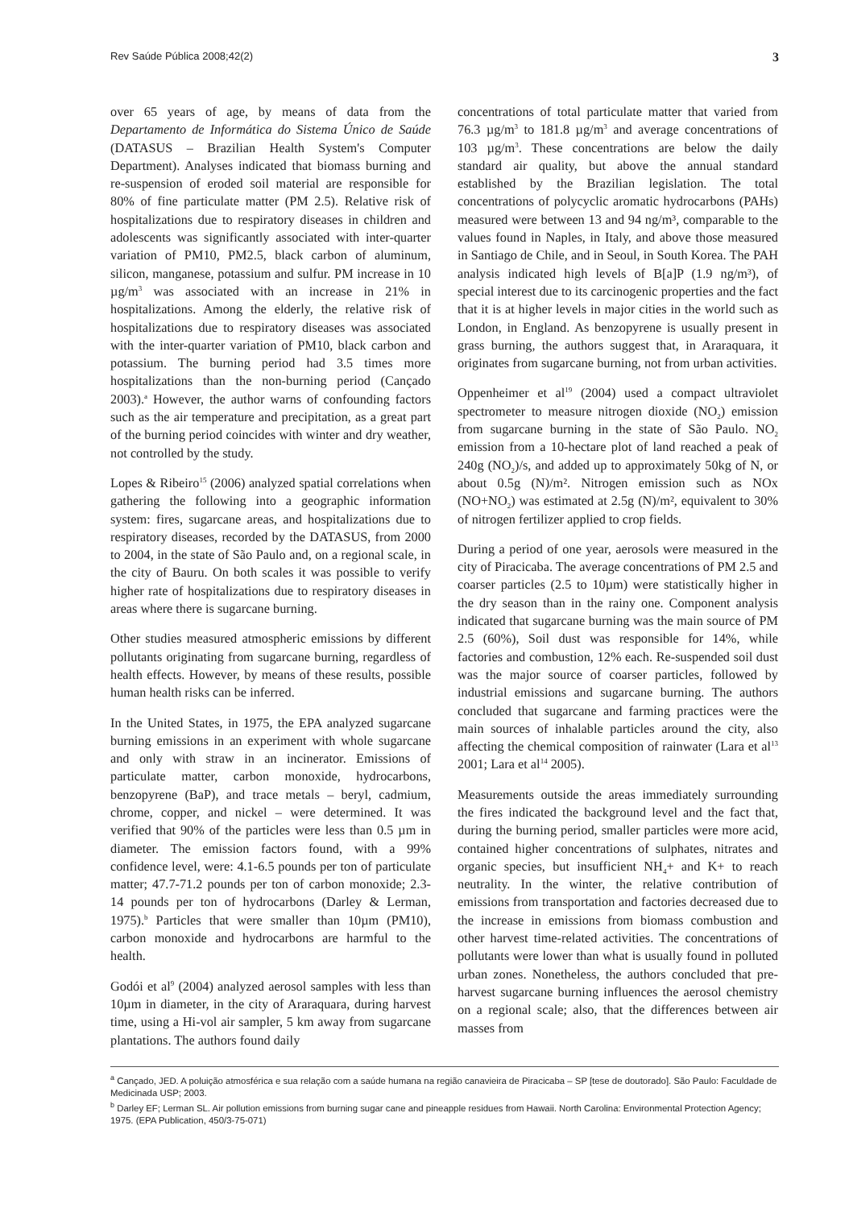Rev Saúde Pública 2008;42(2) 3
over 65 years of age, by means of data from the Departamento de Informática do Sistema Único de Saúde (DATASUS – Brazilian Health System's Computer Department). Analyses indicated that biomass burning and re-suspension of eroded soil material are responsible for 80% of fine particulate matter (PM 2.5). Relative risk of hospitalizations due to respiratory diseases in children and adolescents was significantly associated with inter-quarter variation of PM10, PM2.5, black carbon of aluminum, silicon, manganese, potassium and sulfur. PM increase in 10 µg/m<sup>3</sup> was associated with an increase in 21% in hospitalizations. Among the elderly, the relative risk of hospitalizations due to respiratory diseases was associated with the inter-quarter variation of PM10, black carbon and potassium. The burning period had 3.5 times more hospitalizations than the non-burning period (Cançado 2003).<sup>a</sup> However, the author warns of confounding factors such as the air temperature and precipitation, as a great part of the burning period coincides with winter and dry weather, not controlled by the study.
Lopes & Ribeiro<sup>15</sup> (2006) analyzed spatial correlations when gathering the following into a geographic information system: fires, sugarcane areas, and hospitalizations due to respiratory diseases, recorded by the DATASUS, from 2000 to 2004, in the state of São Paulo and, on a regional scale, in the city of Bauru. On both scales it was possible to verify higher rate of hospitalizations due to respiratory diseases in areas where there is sugarcane burning.
Other studies measured atmospheric emissions by different pollutants originating from sugarcane burning, regardless of health effects. However, by means of these results, possible human health risks can be inferred.
In the United States, in 1975, the EPA analyzed sugarcane burning emissions in an experiment with whole sugarcane and only with straw in an incinerator. Emissions of particulate matter, carbon monoxide, hydrocarbons, benzopyrene (BaP), and trace metals – beryl, cadmium, chrome, copper, and nickel – were determined. It was verified that 90% of the particles were less than 0.5 µm in diameter. The emission factors found, with a 99% confidence level, were: 4.1-6.5 pounds per ton of particulate matter; 47.7-71.2 pounds per ton of carbon monoxide; 2.3-14 pounds per ton of hydrocarbons (Darley & Lerman, 1975).<sup>b</sup> Particles that were smaller than 10µm (PM10), carbon monoxide and hydrocarbons are harmful to the health.
Godói et al<sup>9</sup> (2004) analyzed aerosol samples with less than 10µm in diameter, in the city of Araraquara, during harvest time, using a Hi-vol air sampler, 5 km away from sugarcane plantations. The authors found daily
concentrations of total particulate matter that varied from 76.3 µg/m<sup>3</sup> to 181.8 µg/m<sup>3</sup> and average concentrations of 103 µg/m<sup>3</sup>. These concentrations are below the daily standard air quality, but above the annual standard established by the Brazilian legislation. The total concentrations of polycyclic aromatic hydrocarbons (PAHs) measured were between 13 and 94 ng/m³, comparable to the values found in Naples, in Italy, and above those measured in Santiago de Chile, and in Seoul, in South Korea. The PAH analysis indicated high levels of B[a]P (1.9 ng/m³), of special interest due to its carcinogenic properties and the fact that it is at higher levels in major cities in the world such as London, in England. As benzopyrene is usually present in grass burning, the authors suggest that, in Araraquara, it originates from sugarcane burning, not from urban activities.
Oppenheimer et al<sup>19</sup> (2004) used a compact ultraviolet spectrometer to measure nitrogen dioxide (NO<sub>2</sub>) emission from sugarcane burning in the state of São Paulo. NO<sub>2</sub> emission from a 10-hectare plot of land reached a peak of 240g (NO<sub>2</sub>)/s, and added up to approximately 50kg of N, or about 0.5g (N)/m². Nitrogen emission such as NOx (NO+NO<sub>2</sub>) was estimated at 2.5g (N)/m², equivalent to 30% of nitrogen fertilizer applied to crop fields.
During a period of one year, aerosols were measured in the city of Piracicaba. The average concentrations of PM 2.5 and coarser particles (2.5 to 10µm) were statistically higher in the dry season than in the rainy one. Component analysis indicated that sugarcane burning was the main source of PM 2.5 (60%), Soil dust was responsible for 14%, while factories and combustion, 12% each. Re-suspended soil dust was the major source of coarser particles, followed by industrial emissions and sugarcane burning. The authors concluded that sugarcane and farming practices were the main sources of inhalable particles around the city, also affecting the chemical composition of rainwater (Lara et al<sup>13</sup> 2001; Lara et al<sup>14</sup> 2005).
Measurements outside the areas immediately surrounding the fires indicated the background level and the fact that, during the burning period, smaller particles were more acid, contained higher concentrations of sulphates, nitrates and organic species, but insufficient NH<sub>4</sub>+ and K+ to reach neutrality. In the winter, the relative contribution of emissions from transportation and factories decreased due to the increase in emissions from biomass combustion and other harvest time-related activities. The concentrations of pollutants were lower than what is usually found in polluted urban zones. Nonetheless, the authors concluded that pre-harvest sugarcane burning influences the aerosol chemistry on a regional scale; also, that the differences between air masses from
<sup>a</sup> Cançado, JED. A poluição atmosférica e sua relação com a saúde humana na região canavieira de Piracicaba – SP [tese de doutorado]. São Paulo: Faculdade de Medicinada USP; 2003.
<sup>b</sup> Darley EF; Lerman SL. Air pollution emissions from burning sugar cane and pineapple residues from Hawaii. North Carolina: Environmental Protection Agency; 1975. (EPA Publication, 450/3-75-071)